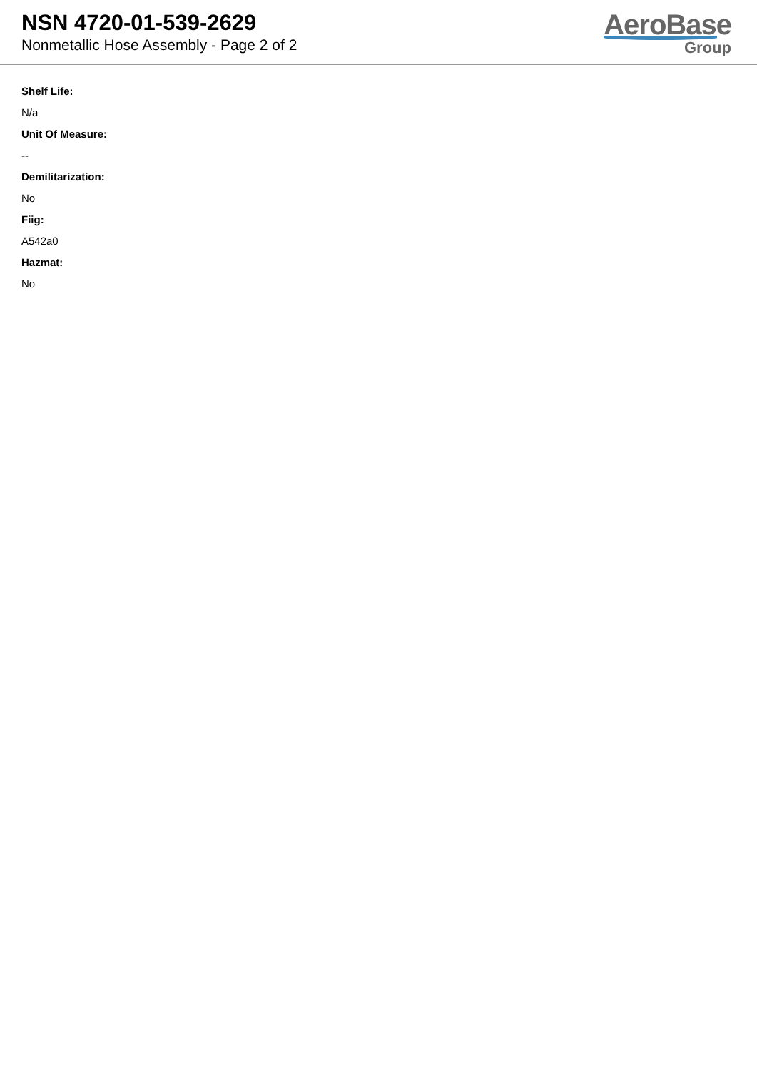NSN 4720-01-539-2629
Nonmetallic Hose Assembly - Page 2 of 2
AeroBase
Group
Shelf Life:
N/a
Unit Of Measure:
--
Demilitarization:
No
Fiig:
A542a0
Hazmat:
No